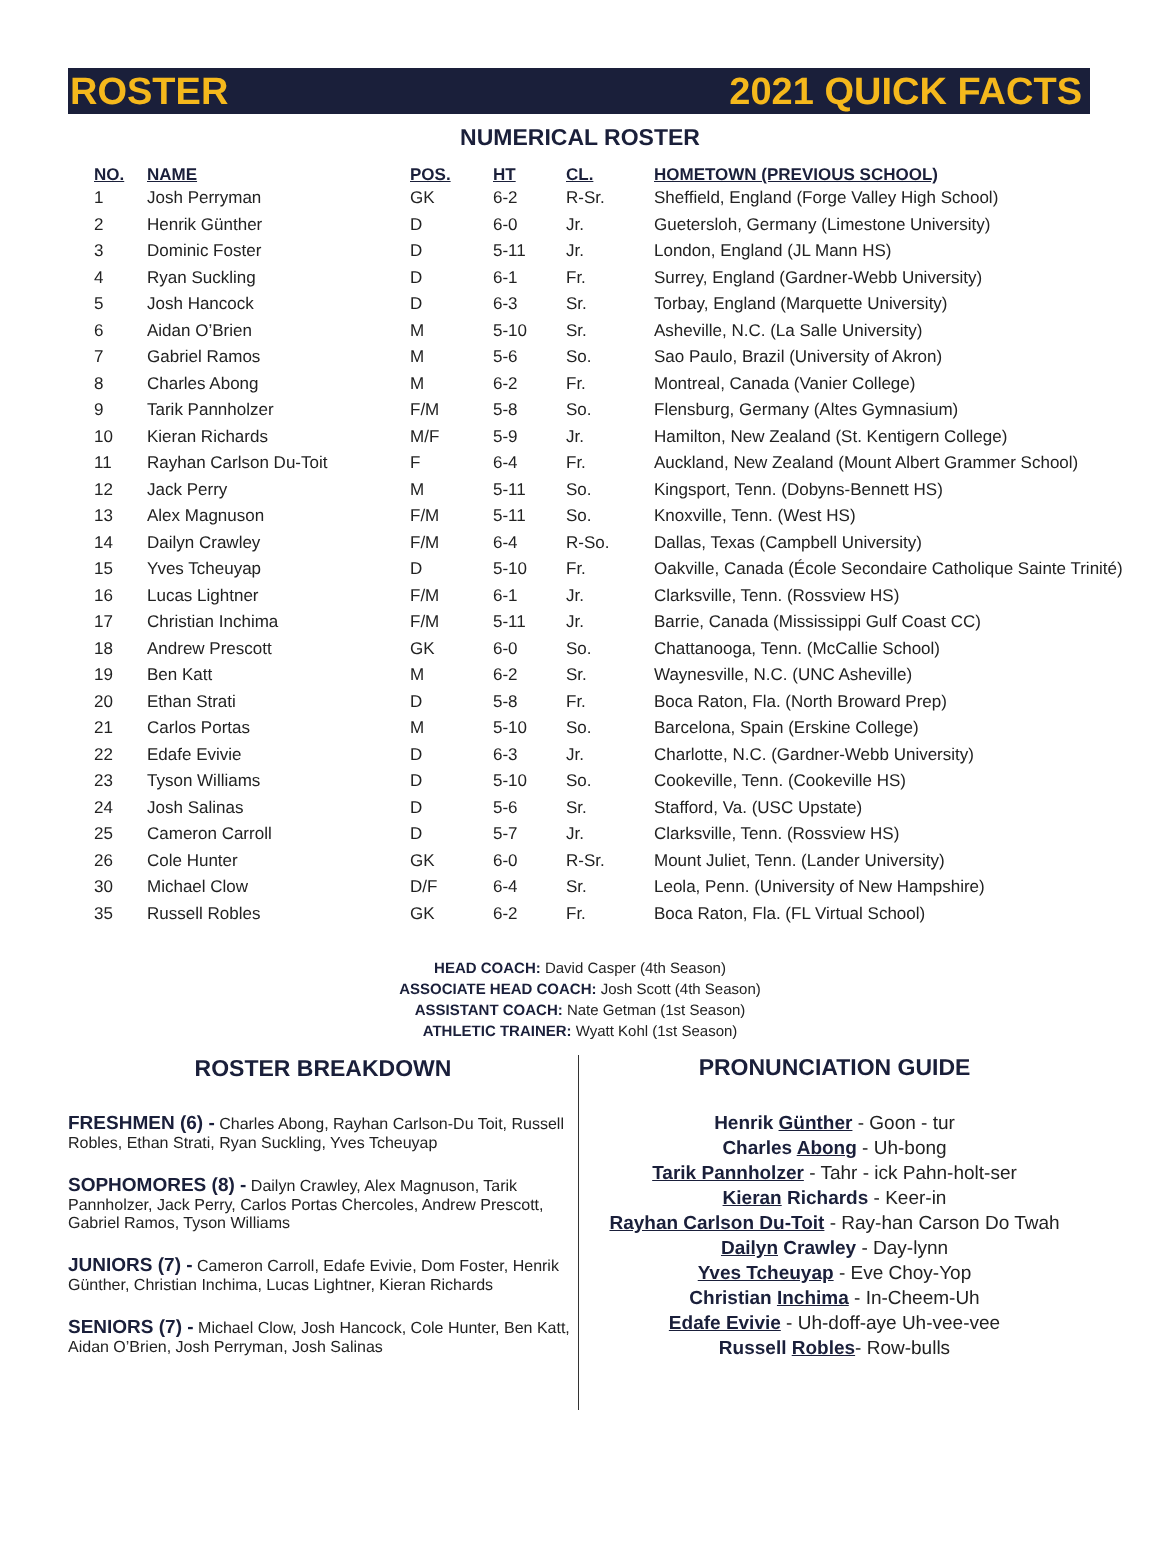ROSTER 2021 QUICK FACTS
NUMERICAL ROSTER
| NO. | NAME | POS. | HT | CL. | HOMETOWN (PREVIOUS SCHOOL) |
| --- | --- | --- | --- | --- | --- |
| 1 | Josh Perryman | GK | 6-2 | R-Sr. | Sheffield, England (Forge Valley High School) |
| 2 | Henrik Günther | D | 6-0 | Jr. | Guetersloh, Germany (Limestone University) |
| 3 | Dominic Foster | D | 5-11 | Jr. | London, England (JL Mann HS) |
| 4 | Ryan Suckling | D | 6-1 | Fr. | Surrey, England (Gardner-Webb University) |
| 5 | Josh Hancock | D | 6-3 | Sr. | Torbay, England (Marquette University) |
| 6 | Aidan O’Brien | M | 5-10 | Sr. | Asheville, N.C. (La Salle University) |
| 7 | Gabriel Ramos | M | 5-6 | So. | Sao Paulo, Brazil (University of Akron) |
| 8 | Charles Abong | M | 6-2 | Fr. | Montreal, Canada (Vanier College) |
| 9 | Tarik Pannholzer | F/M | 5-8 | So. | Flensburg, Germany (Altes Gymnasium) |
| 10 | Kieran Richards | M/F | 5-9 | Jr. | Hamilton, New Zealand (St. Kentigern College) |
| 11 | Rayhan Carlson Du-Toit | F | 6-4 | Fr. | Auckland, New Zealand (Mount Albert Grammer School) |
| 12 | Jack Perry | M | 5-11 | So. | Kingsport, Tenn. (Dobyns-Bennett HS) |
| 13 | Alex Magnuson | F/M | 5-11 | So. | Knoxville, Tenn. (West HS) |
| 14 | Dailyn Crawley | F/M | 6-4 | R-So. | Dallas, Texas (Campbell University) |
| 15 | Yves Tcheuyap | D | 5-10 | Fr. | Oakville, Canada (École Secondaire Catholique Sainte Trinité) |
| 16 | Lucas Lightner | F/M | 6-1 | Jr. | Clarksville, Tenn. (Rossview HS) |
| 17 | Christian Inchima | F/M | 5-11 | Jr. | Barrie, Canada (Mississippi Gulf Coast CC) |
| 18 | Andrew Prescott | GK | 6-0 | So. | Chattanooga, Tenn. (McCallie School) |
| 19 | Ben Katt | M | 6-2 | Sr. | Waynesville, N.C. (UNC Asheville) |
| 20 | Ethan Strati | D | 5-8 | Fr. | Boca Raton, Fla. (North Broward Prep) |
| 21 | Carlos Portas | M | 5-10 | So. | Barcelona, Spain (Erskine College) |
| 22 | Edafe Evivie | D | 6-3 | Jr. | Charlotte, N.C. (Gardner-Webb University) |
| 23 | Tyson Williams | D | 5-10 | So. | Cookeville, Tenn. (Cookeville HS) |
| 24 | Josh Salinas | D | 5-6 | Sr. | Stafford, Va. (USC Upstate) |
| 25 | Cameron Carroll | D | 5-7 | Jr. | Clarksville, Tenn. (Rossview HS) |
| 26 | Cole Hunter | GK | 6-0 | R-Sr. | Mount Juliet, Tenn. (Lander University) |
| 30 | Michael Clow | D/F | 6-4 | Sr. | Leola, Penn. (University of New Hampshire) |
| 35 | Russell Robles | GK | 6-2 | Fr. | Boca Raton, Fla. (FL Virtual School) |
HEAD COACH: David Casper (4th Season)
ASSOCIATE HEAD COACH: Josh Scott (4th Season)
ASSISTANT COACH: Nate Getman (1st Season)
ATHLETIC TRAINER: Wyatt Kohl (1st Season)
ROSTER BREAKDOWN
FRESHMEN (6) - Charles Abong, Rayhan Carlson-Du Toit, Russell Robles, Ethan Strati, Ryan Suckling, Yves Tcheuyap
SOPHOMORES (8) - Dailyn Crawley, Alex Magnuson, Tarik Pannholzer, Jack Perry, Carlos Portas Chercoles, Andrew Prescott, Gabriel Ramos, Tyson Williams
JUNIORS (7) - Cameron Carroll, Edafe Evivie, Dom Foster, Henrik Günther, Christian Inchima, Lucas Lightner, Kieran Richards
SENIORS (7) - Michael Clow, Josh Hancock, Cole Hunter, Ben Katt, Aidan O’Brien, Josh Perryman, Josh Salinas
PRONUNCIATION GUIDE
Henrik Günther - Goon - tur
Charles Abong - Uh-bong
Tarik Pannholzer - Tahr - ick Pahn-holt-ser
Kieran Richards - Keer-in
Rayhan Carlson Du-Toit - Ray-han Carson Do Twah
Dailyn Crawley - Day-lynn
Yves Tcheuyap - Eve Choy-Yop
Christian Inchima - In-Cheem-Uh
Edafe Evivie - Uh-doff-aye Uh-vee-vee
Russell Robles- Row-bulls